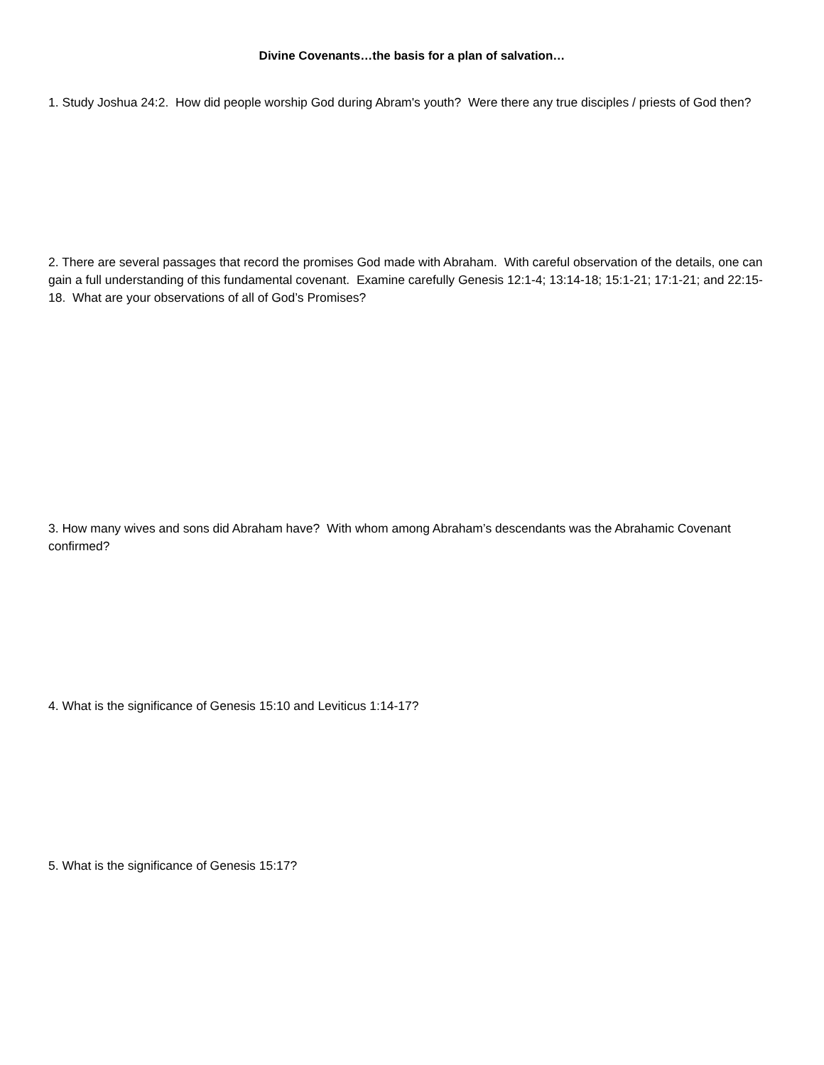Divine Covenants…the basis for a plan of salvation…
1. Study Joshua 24:2. How did people worship God during Abram's youth? Were there any true disciples / priests of God then?
2. There are several passages that record the promises God made with Abraham. With careful observation of the details, one can gain a full understanding of this fundamental covenant. Examine carefully Genesis 12:1-4; 13:14-18; 15:1-21; 17:1-21; and 22:15-18. What are your observations of all of God’s Promises?
3. How many wives and sons did Abraham have? With whom among Abraham’s descendants was the Abrahamic Covenant confirmed?
4. What is the significance of Genesis 15:10 and Leviticus 1:14-17?
5. What is the significance of Genesis 15:17?